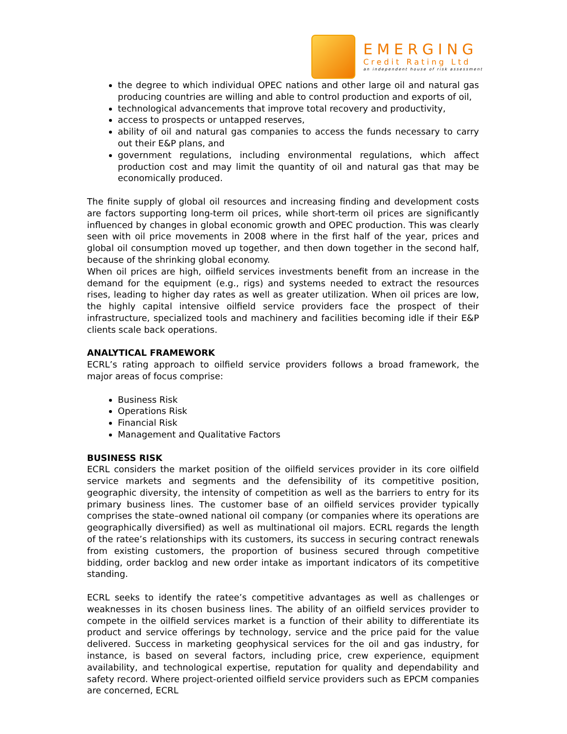EMERGING
Credit Rating Ltd
an independent house of risk assessment
the degree to which individual OPEC nations and other large oil and natural gas producing countries are willing and able to control production and exports of oil,
technological advancements that improve total recovery and productivity,
access to prospects or untapped reserves,
ability of oil and natural gas companies to access the funds necessary to carry out their E&P plans, and
government regulations, including environmental regulations, which affect production cost and may limit the quantity of oil and natural gas that may be economically produced.
The finite supply of global oil resources and increasing finding and development costs are factors supporting long-term oil prices, while short-term oil prices are significantly influenced by changes in global economic growth and OPEC production. This was clearly seen with oil price movements in 2008 where in the first half of the year, prices and global oil consumption moved up together, and then down together in the second half, because of the shrinking global economy.
When oil prices are high, oilfield services investments benefit from an increase in the demand for the equipment (e.g., rigs) and systems needed to extract the resources rises, leading to higher day rates as well as greater utilization. When oil prices are low, the highly capital intensive oilfield service providers face the prospect of their infrastructure, specialized tools and machinery and facilities becoming idle if their E&P clients scale back operations.
ANALYTICAL FRAMEWORK
ECRL’s rating approach to oilfield service providers follows a broad framework, the major areas of focus comprise:
Business Risk
Operations Risk
Financial Risk
Management and Qualitative Factors
BUSINESS RISK
ECRL considers the market position of the oilfield services provider in its core oilfield service markets and segments and the defensibility of its competitive position, geographic diversity, the intensity of competition as well as the barriers to entry for its primary business lines. The customer base of an oilfield services provider typically comprises the state–owned national oil company (or companies where its operations are geographically diversified) as well as multinational oil majors. ECRL regards the length of the ratee’s relationships with its customers, its success in securing contract renewals from existing customers, the proportion of business secured through competitive bidding, order backlog and new order intake as important indicators of its competitive standing.
ECRL seeks to identify the ratee’s competitive advantages as well as challenges or weaknesses in its chosen business lines. The ability of an oilfield services provider to compete in the oilfield services market is a function of their ability to differentiate its product and service offerings by technology, service and the price paid for the value delivered. Success in marketing geophysical services for the oil and gas industry, for instance, is based on several factors, including price, crew experience, equipment availability, and technological expertise, reputation for quality and dependability and safety record. Where project-oriented oilfield service providers such as EPCM companies are concerned, ECRL